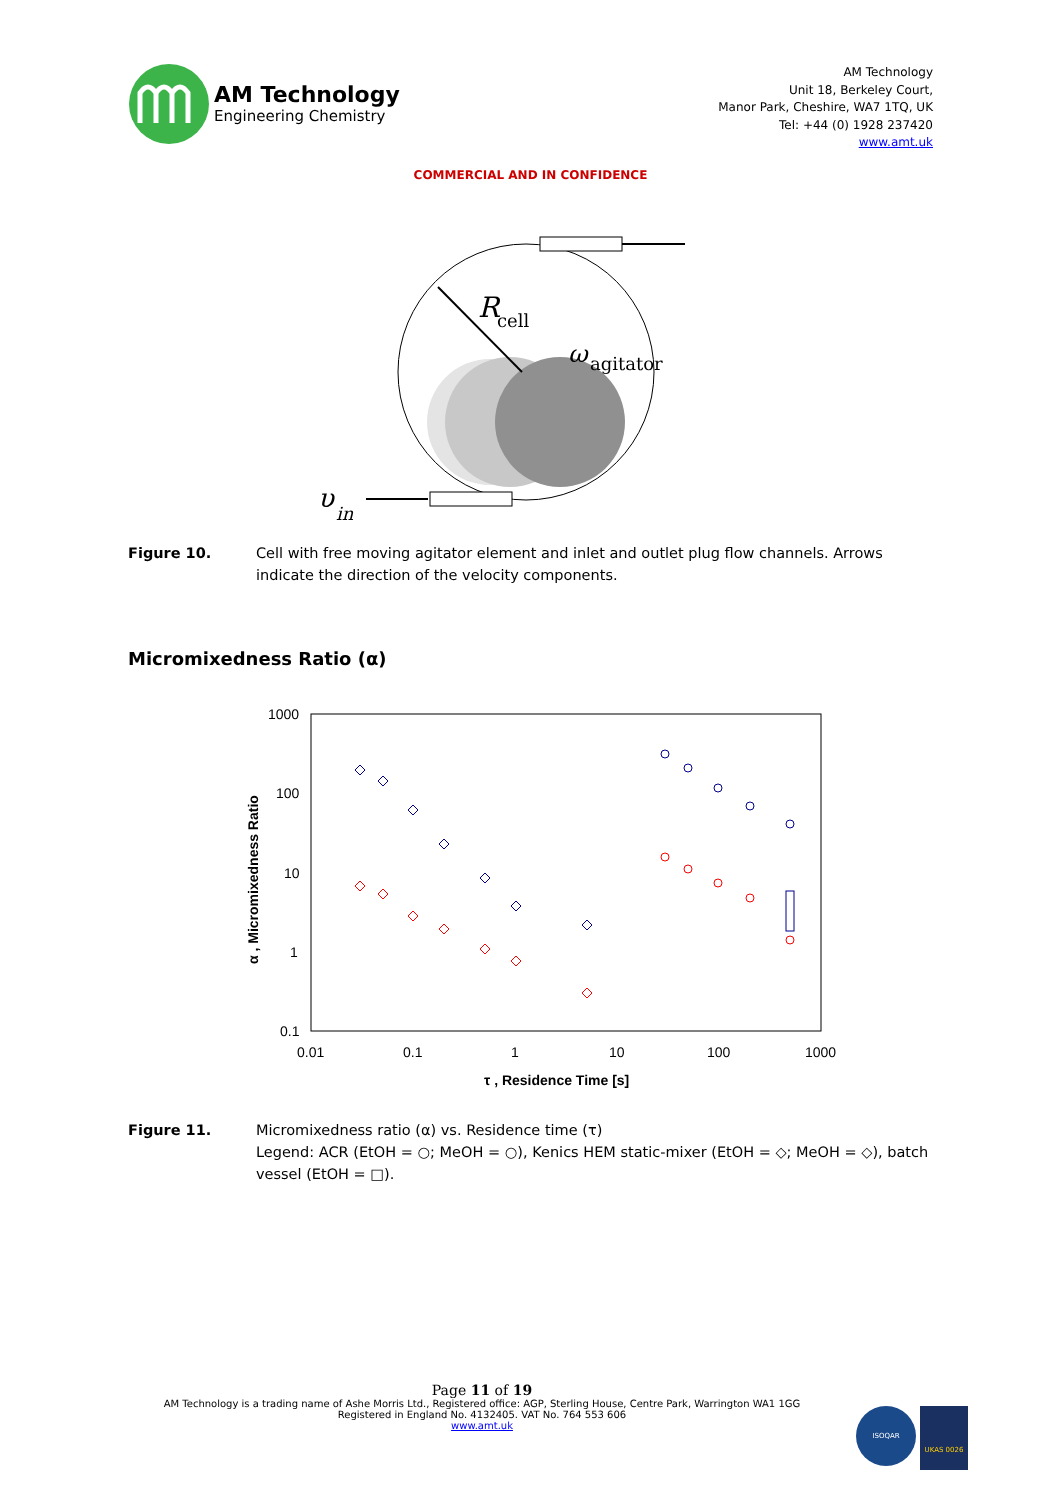AM Technology
Engineering Chemistry
AM Technology
Unit 18, Berkeley Court,
Manor Park, Cheshire, WA7 1TQ, UK
Tel: +44 (0) 1928 237420
www.amt.uk
COMMERCIAL AND IN CONFIDENCE
R
cell
ω
agitator
υ
in
Figure 10. Cell with free moving agitator element and inlet and outlet plug flow channels. Arrows indicate the direction of the velocity components.
Micromixedness Ratio (α)
1000
100
10
1
0.1
0.01
0.1
1
10
100
1000
τ , Residence Time [s]
α , Micromixedness Ratio
Figure 11. Micromixedness ratio (α) vs. Residence time (τ)
Legend: ACR (EtOH = ○; MeOH = ○), Kenics HEM static-mixer (EtOH = ◇; MeOH = ◇), batch vessel (EtOH = □).
Page 11 of 19
AM Technology is a trading name of Ashe Morris Ltd., Registered office: AGP, Sterling House, Centre Park, Warrington WA1 1GG
Registered in England No. 4132405. VAT No. 764 553 606
www.amt.uk
ISOQAR
UKAS 0026